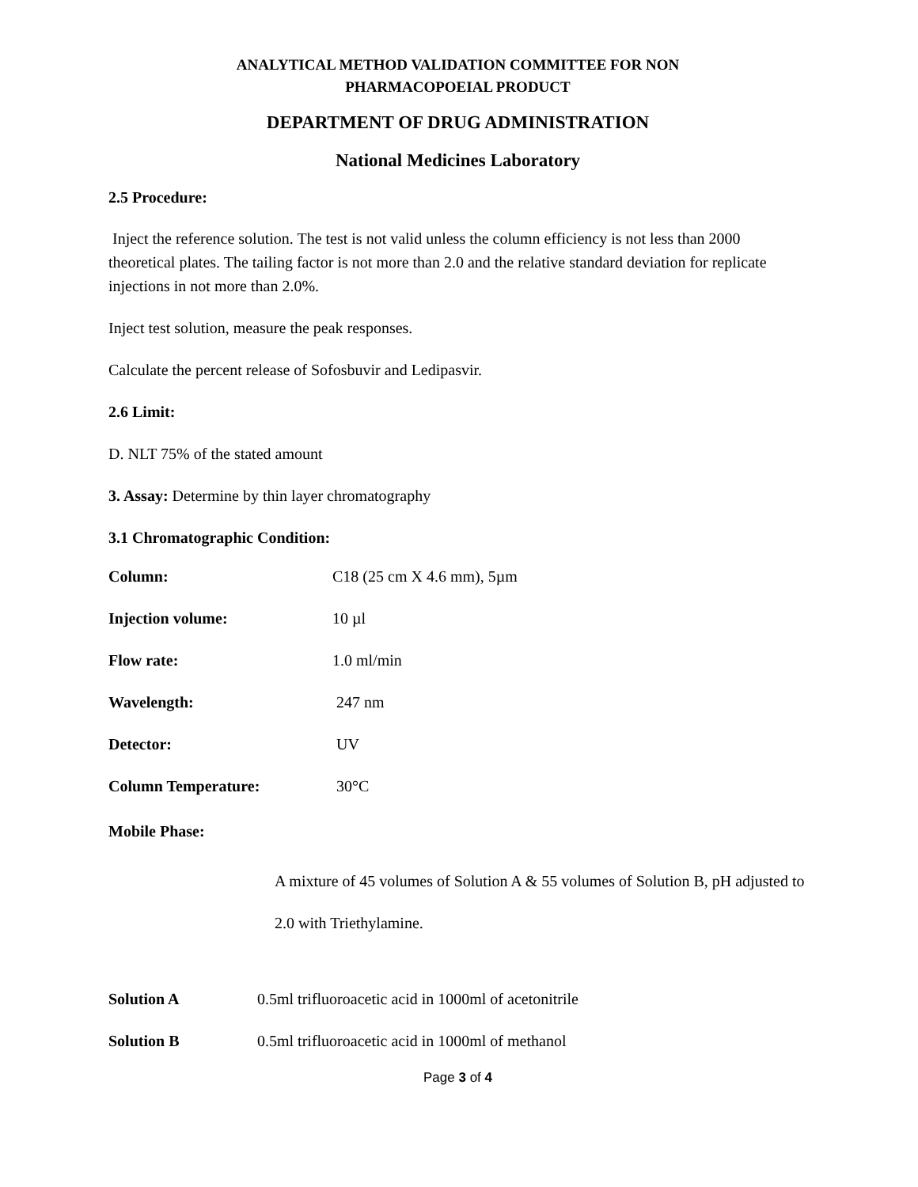ANALYTICAL METHOD VALIDATION COMMITTEE FOR NON
PHARMACOPOEIAL PRODUCT
DEPARTMENT OF DRUG ADMINISTRATION
National Medicines Laboratory
2.5 Procedure:
Inject the reference solution. The test is not valid unless the column efficiency is not less than 2000 theoretical plates. The tailing factor is not more than 2.0 and the relative standard deviation for replicate injections in not more than 2.0%.
Inject test solution, measure the peak responses.
Calculate the percent release of Sofosbuvir and Ledipasvir.
2.6 Limit:
D. NLT 75% of the stated amount
3. Assay: Determine by thin layer chromatography
3.1 Chromatographic Condition:
Column: C18 (25 cm X 4.6 mm), 5µm
Injection volume: 10 µl
Flow rate: 1.0 ml/min
Wavelength: 247 nm
Detector: UV
Column Temperature: 30°C
Mobile Phase:
A mixture of 45 volumes of Solution A & 55 volumes of Solution B, pH adjusted to 2.0 with Triethylamine.
Solution A 0.5ml trifluoroacetic acid in 1000ml of acetonitrile
Solution B 0.5ml trifluoroacetic acid in 1000ml of methanol
Page 3 of 4